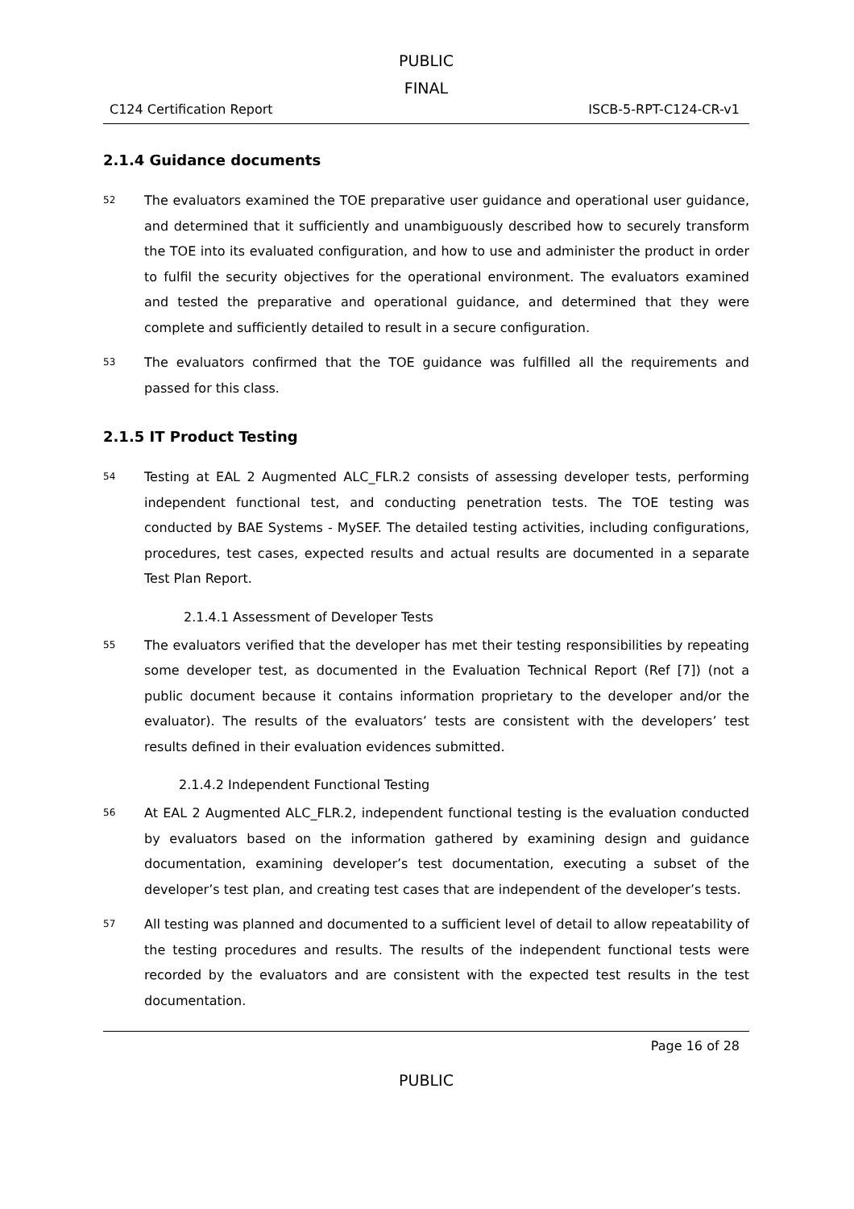PUBLIC
FINAL
C124 Certification Report ISCB-5-RPT-C124-CR-v1
2.1.4 Guidance documents
52
The evaluators examined the TOE preparative user guidance and operational user guidance, and determined that it sufficiently and unambiguously described how to securely transform the TOE into its evaluated configuration, and how to use and administer the product in order to fulfil the security objectives for the operational environment. The evaluators examined and tested the preparative and operational guidance, and determined that they were complete and sufficiently detailed to result in a secure configuration.
53
The evaluators confirmed that the TOE guidance was fulfilled all the requirements and passed for this class.
2.1.5 IT Product Testing
54
Testing at EAL 2 Augmented ALC_FLR.2 consists of assessing developer tests, performing independent functional test, and conducting penetration tests. The TOE testing was conducted by BAE Systems - MySEF. The detailed testing activities, including configurations, procedures, test cases, expected results and actual results are documented in a separate Test Plan Report.
2.1.4.1 Assessment of Developer Tests
55
The evaluators verified that the developer has met their testing responsibilities by repeating some developer test, as documented in the Evaluation Technical Report (Ref [7]) (not a public document because it contains information proprietary to the developer and/or the evaluator). The results of the evaluators’ tests are consistent with the developers’ test results defined in their evaluation evidences submitted.
2.1.4.2 Independent Functional Testing
56
At EAL 2 Augmented ALC_FLR.2, independent functional testing is the evaluation conducted by evaluators based on the information gathered by examining design and guidance documentation, examining developer’s test documentation, executing a subset of the developer’s test plan, and creating test cases that are independent of the developer’s tests.
57
All testing was planned and documented to a sufficient level of detail to allow repeatability of the testing procedures and results. The results of the independent functional tests were recorded by the evaluators and are consistent with the expected test results in the test documentation.
Page 16 of 28
PUBLIC